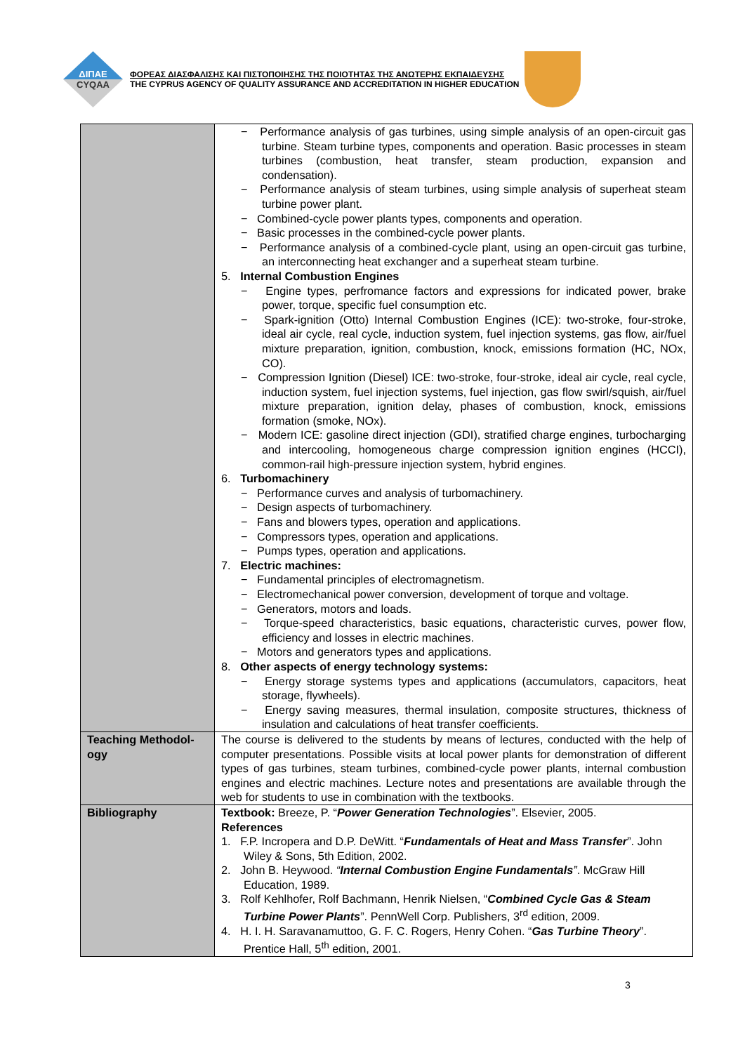ΔΙΠΑΕ
CYQAA
ΦΟΡΕΑΣ ΔΙΑΣΦΑΛΙΣΗΣ ΚΑΙ ΠΙΣΤΟΠΟΙΗΣΗΣ ΤΗΣ ΠΟΙΟΤΗΤΑΣ ΤΗΣ ΑΝΩΤΕΡΗΣ ΕΚΠΑΙΔΕΥΣΗΣ
THE CYPRUS AGENCY OF QUALITY ASSURANCE AND ACCREDITATION IN HIGHER EDUCATION
| | − Performance analysis of gas turbines, using simple analysis of an open-circuit gas turbine. Steam turbine types, components and operation. Basic processes in steam turbines (combustion, heat transfer, steam production, expansion and condensation). − Performance analysis of steam turbines, using simple analysis of superheat steam turbine power plant. − Combined-cycle power plants types, components and operation. − Basic processes in the combined-cycle power plants. − Performance analysis of a combined-cycle plant, using an open-circuit gas turbine, an interconnecting heat exchanger and a superheat steam turbine. 5. Internal Combustion Engines − Engine types, perfromance factors and expressions for indicated power, brake power, torque, specific fuel consumption etc. − Spark-ignition (Otto) Internal Combustion Engines (ICE): two-stroke, four-stroke, ideal air cycle, real cycle, induction system, fuel injection systems, gas flow, air/fuel mixture preparation, ignition, combustion, knock, emissions formation (HC, NOx, CO). − Compression Ignition (Diesel) ICE: two-stroke, four-stroke, ideal air cycle, real cycle, induction system, fuel injection systems, fuel injection, gas flow swirl/squish, air/fuel mixture preparation, ignition delay, phases of combustion, knock, emissions formation (smoke, NOx). − Modern ICE: gasoline direct injection (GDI), stratified charge engines, turbocharging and intercooling, homogeneous charge compression ignition engines (HCCI), common-rail high-pressure injection system, hybrid engines. 6. Turbomachinery − Performance curves and analysis of turbomachinery. − Design aspects of turbomachinery. − Fans and blowers types, operation and applications. − Compressors types, operation and applications. − Pumps types, operation and applications. 7. Electric machines: − Fundamental principles of electromagnetism. − Electromechanical power conversion, development of torque and voltage. − Generators, motors and loads. − Torque-speed characteristics, basic equations, characteristic curves, power flow, efficiency and losses in electric machines. − Motors and generators types and applications. 8. Other aspects of energy technology systems: − Energy storage systems types and applications (accumulators, capacitors, heat storage, flywheels). − Energy saving measures, thermal insulation, composite structures, thickness of insulation and calculations of heat transfer coefficients. |
| Teaching Methodol-ogy | The course is delivered to the students by means of lectures, conducted with the help of computer presentations. Possible visits at local power plants for demonstration of different types of gas turbines, steam turbines, combined-cycle power plants, internal combustion engines and electric machines. Lecture notes and presentations are available through the web for students to use in combination with the textbooks. |
| Bibliography | Textbook: Breeze, P. “ Power Generation Technologies ”. Elsevier, 2005. References 1. F.P. Incropera and D.P. DeWitt. “ Fundamentals of Heat and Mass Transfer ”. John Wiley & Sons, 5th Edition, 2002. 2. John B. Heywood. “ Internal Combustion Engine Fundamentals ” . McGraw Hill Education, 1989. 3. Rolf Kehlhofer, Rolf Bachmann, Henrik Nielsen, “ Combined Cycle Gas & Steam Turbine Power Plants ”. PennWell Corp. Publishers, 3<sup>rd</sup> edition, 2009. 4. H. I. H. Saravanamuttoo, G. F. C. Rogers, Henry Cohen. “ Gas Turbine Theory ”. Prentice Hall, 5<sup>th</sup> edition, 2001. |
3